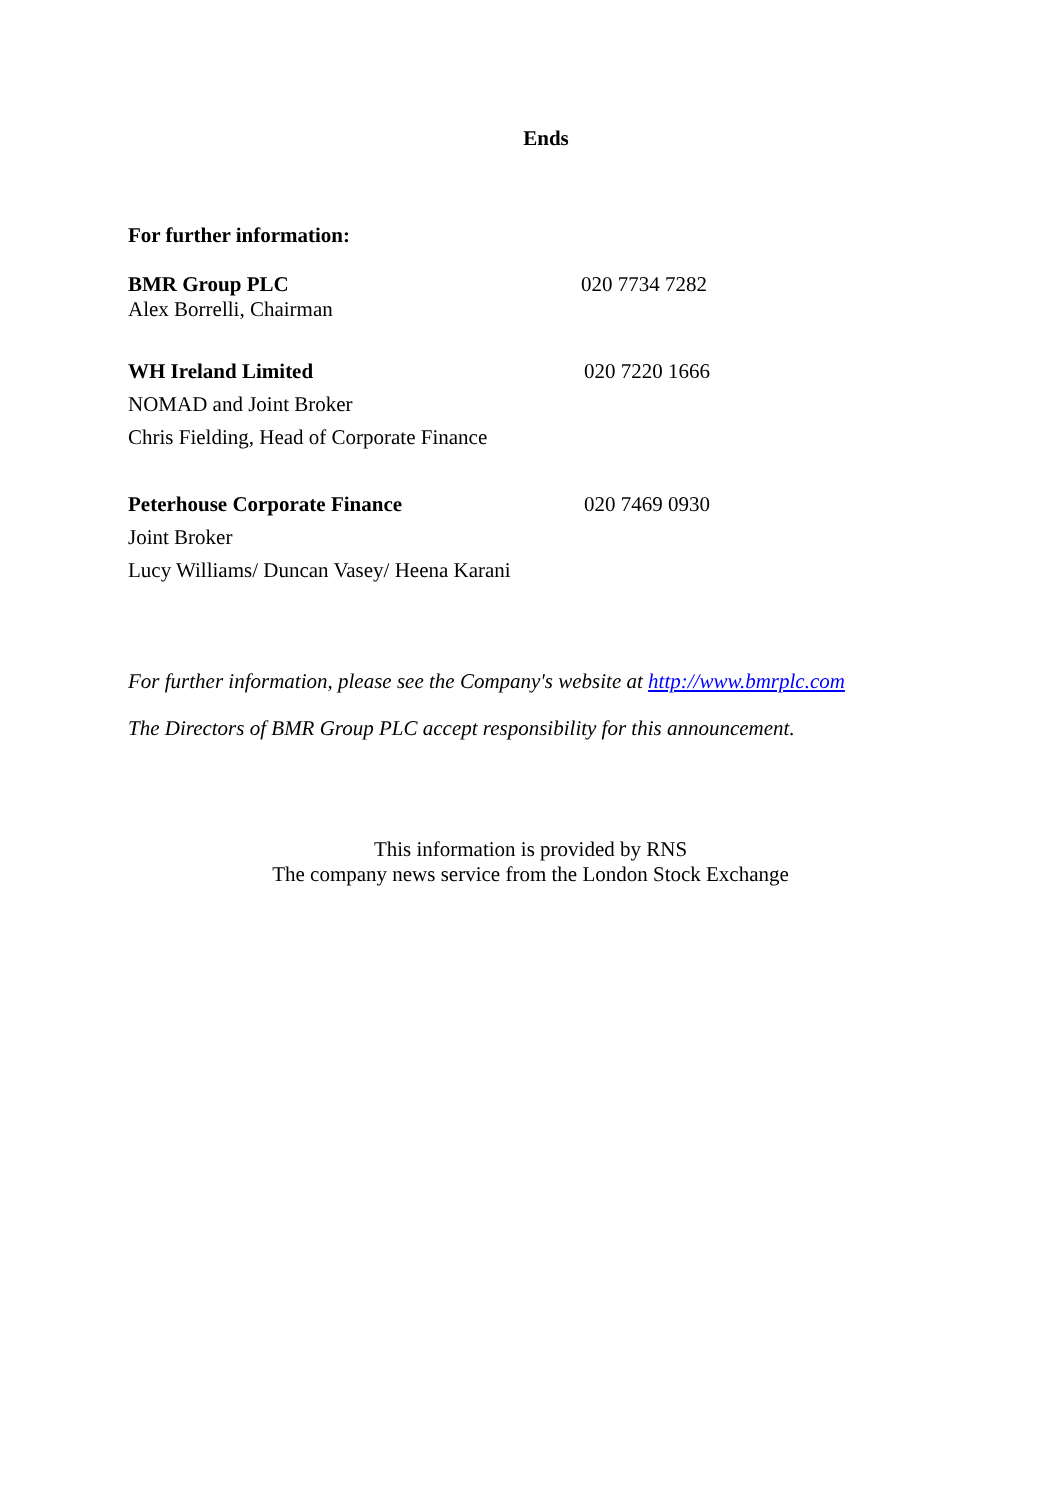Ends
For further information:
BMR Group PLC
Alex Borrelli, Chairman
020 7734 7282
WH Ireland Limited
NOMAD and Joint Broker
Chris Fielding, Head of Corporate Finance
020 7220 1666
Peterhouse Corporate Finance
Joint Broker
Lucy Williams/ Duncan Vasey/ Heena Karani
020 7469 0930
For further information, please see the Company's website at http://www.bmrplc.com
The Directors of BMR Group PLC accept responsibility for this announcement.
This information is provided by RNS
The company news service from the London Stock Exchange